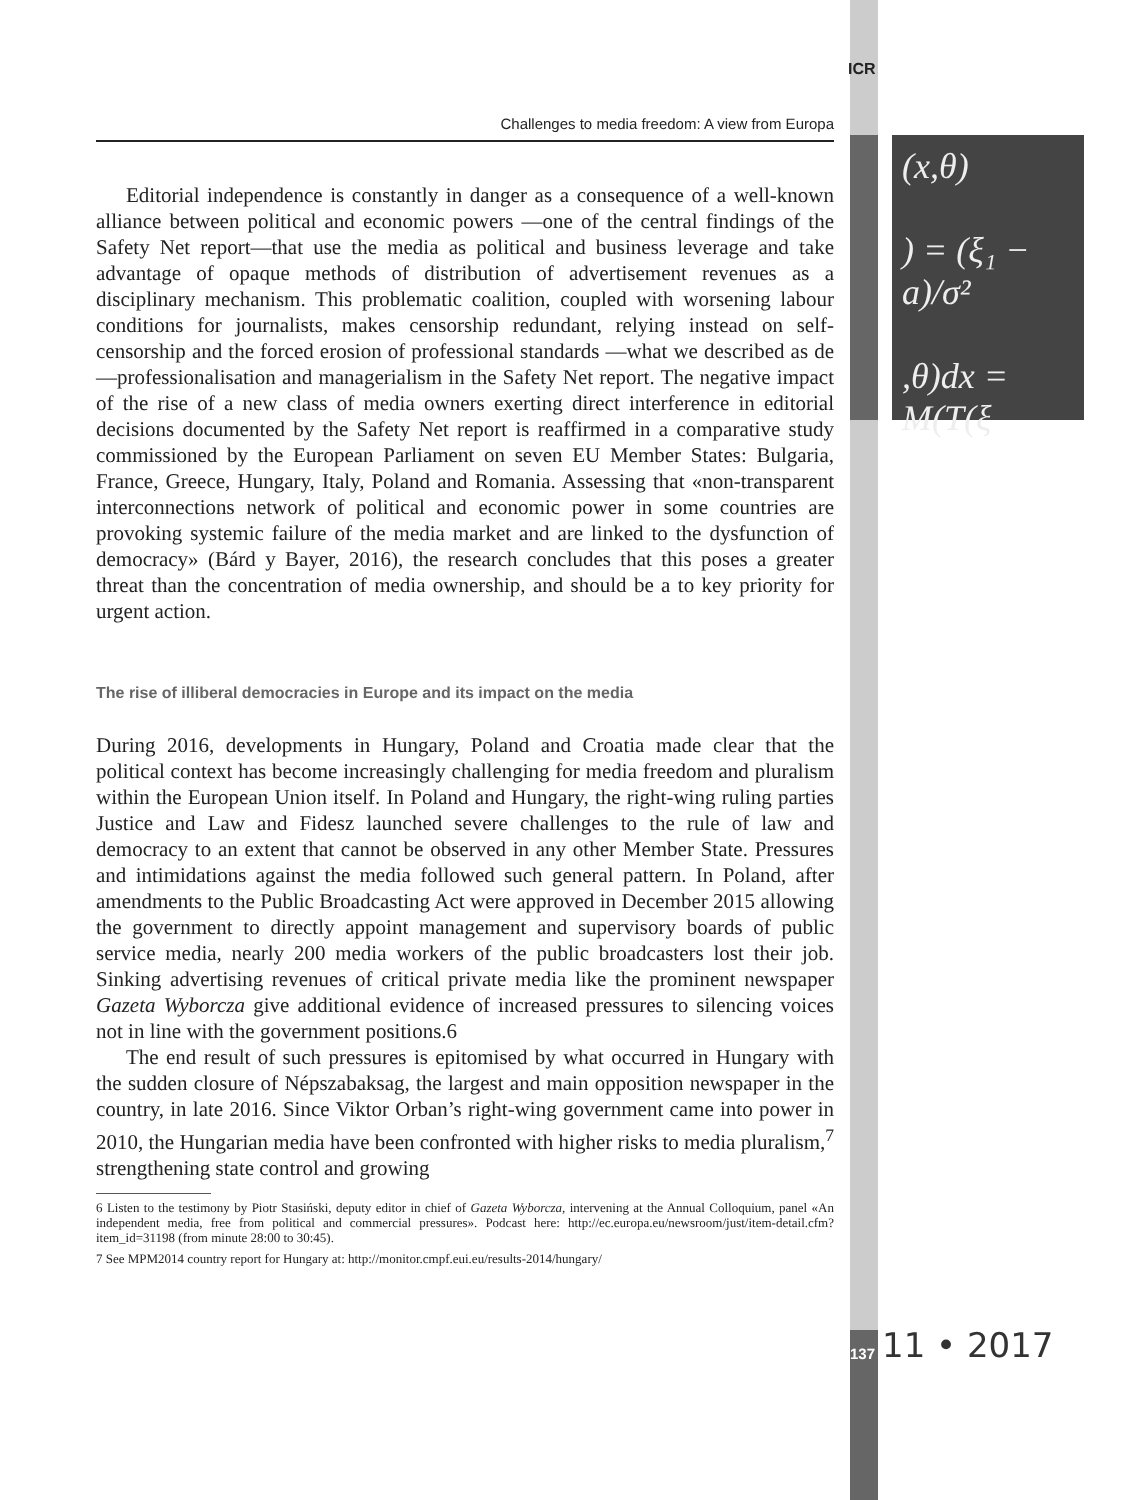ICR
(x,θ)
) = (ξ₁ − a)/σ²
,θ)dx = M(T(ξ
Challenges to media freedom: A view from Europa
Editorial independence is constantly in danger as a consequence of a well-known alliance between political and economic powers —one of the central findings of the Safety Net report—that use the media as political and business leverage and take advantage of opaque methods of distribution of advertisement revenues as a disciplinary mechanism. This problematic coalition, coupled with worsening labour conditions for journalists, makes censorship redundant, relying instead on self-censorship and the forced erosion of professional standards —what we described as de—professionalisation and managerialism in the Safety Net report. The negative impact of the rise of a new class of media owners exerting direct interference in editorial decisions documented by the Safety Net report is reaffirmed in a comparative study commissioned by the European Parliament on seven EU Member States: Bulgaria, France, Greece, Hungary, Italy, Poland and Romania. Assessing that «non-transparent interconnections network of political and economic power in some countries are provoking systemic failure of the media market and are linked to the dysfunction of democracy» (Bárd y Bayer, 2016), the research concludes that this poses a greater threat than the concentration of media ownership, and should be a to key priority for urgent action.
The rise of illiberal democracies in Europe and its impact on the media
During 2016, developments in Hungary, Poland and Croatia made clear that the political context has become increasingly challenging for media freedom and pluralism within the European Union itself. In Poland and Hungary, the right-wing ruling parties Justice and Law and Fidesz launched severe challenges to the rule of law and democracy to an extent that cannot be observed in any other Member State. Pressures and intimidations against the media followed such general pattern. In Poland, after amendments to the Public Broadcasting Act were approved in December 2015 allowing the government to directly appoint management and supervisory boards of public service media, nearly 200 media workers of the public broadcasters lost their job. Sinking advertising revenues of critical private media like the prominent newspaper Gazeta Wyborcza give additional evidence of increased pressures to silencing voices not in line with the government positions.6
The end result of such pressures is epitomised by what occurred in Hungary with the sudden closure of Népszabaksag, the largest and main opposition newspaper in the country, in late 2016. Since Viktor Orban’s right-wing government came into power in 2010, the Hungarian media have been confronted with higher risks to media pluralism,<sup>7</sup> strengthening state control and growing
6 Listen to the testimony by Piotr Stasiński, deputy editor in chief of Gazeta Wyborcza, intervening at the Annual Colloquium, panel «An independent media, free from political and commercial pressures». Podcast here: http://ec.europa.eu/newsroom/just/item-detail.cfm?item_id=31198 (from minute 28:00 to 30:45).
7 See MPM2014 country report for Hungary at: http://monitor.cmpf.eui.eu/results-2014/hungary/
137 11 • 2017